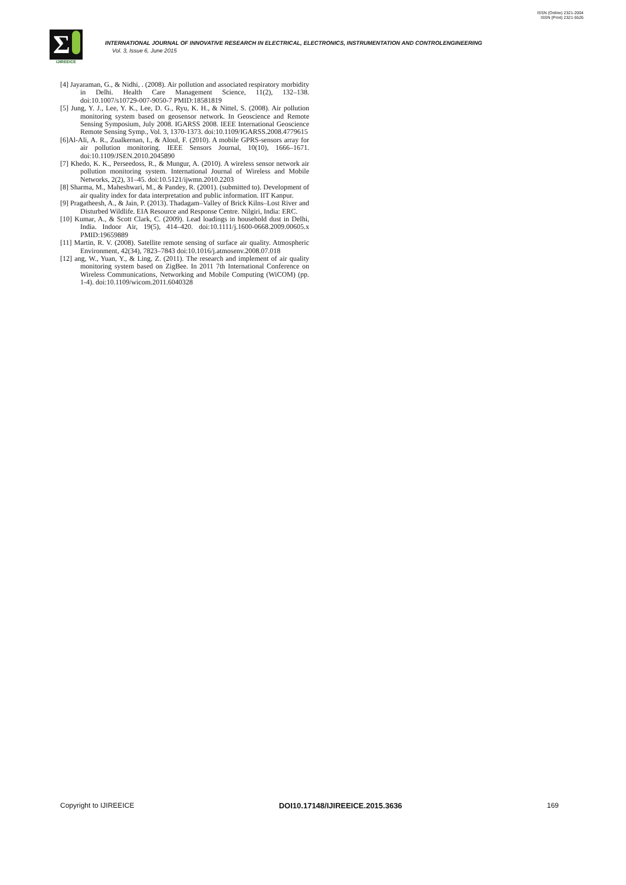ISSN (Online) 2321-2004
ISSN (Print) 2321-5526
Σ
IJIREEICE
INTERNATIONAL JOURNAL OF INNOVATIVE RESEARCH IN ELECTRICAL, ELECTRONICS, INSTRUMENTATION AND CONTROLENGINEERING
Vol. 3, Issue 6, June 2015
[4] Jayaraman, G., & Nidhi, . (2008). Air pollution and associated respiratory morbidity in Delhi. Health Care Management Science, 11(2), 132–138. doi:10.1007/s10729-007-9050-7 PMID:18581819
[5] Jung, Y. J., Lee, Y. K., Lee, D. G., Ryu, K. H., & Nittel, S. (2008). Air pollution monitoring system based on geosensor network. In Geoscience and Remote Sensing Symposium, July 2008. IGARSS 2008. IEEE International Geoscience Remote Sensing Symp., Vol. 3, 1370-1373. doi:10.1109/IGARSS.2008.4779615
[6]Al-Ali, A. R., Zualkernan, I., & Aloul, F. (2010). A mobile GPRS-sensors array for air pollution monitoring. IEEE Sensors Journal, 10(10), 1666–1671. doi:10.1109/JSEN.2010.2045890
[7] Khedo, K. K., Perseedoss, R., & Mungur, A. (2010). A wireless sensor network air pollution monitoring system. International Journal of Wireless and Mobile Networks, 2(2), 31–45. doi:10.5121/ijwmn.2010.2203
[8] Sharma, M., Maheshwari, M., & Pandey, R. (2001). (submitted to). Development of air quality index for data interpretation and public information. IIT Kanpur.
[9] Pragatheesh, A., & Jain, P. (2013). Thadagam–Valley of Brick Kilns–Lost River and Disturbed Wildlife. EIA Resource and Response Centre. Nilgiri, India: ERC.
[10] Kumar, A., & Scott Clark, C. (2009). Lead loadings in household dust in Delhi, India. Indoor Air, 19(5), 414–420. doi:10.1111/j.1600-0668.2009.00605.x PMID:19659889
[11] Martin, R. V. (2008). Satellite remote sensing of surface air quality. Atmospheric Environment, 42(34), 7823–7843 doi:10.1016/j.atmosenv.2008.07.018
[12] ang, W., Yuan, Y., & Ling, Z. (2011). The research and implement of air quality monitoring system based on ZigBee. In 2011 7th International Conference on Wireless Communications, Networking and Mobile Computing (WiCOM) (pp. 1-4). doi:10.1109/wicom.2011.6040328
Copyright to IJIREEICE DOI10.17148/IJIREEICE.2015.3636 169